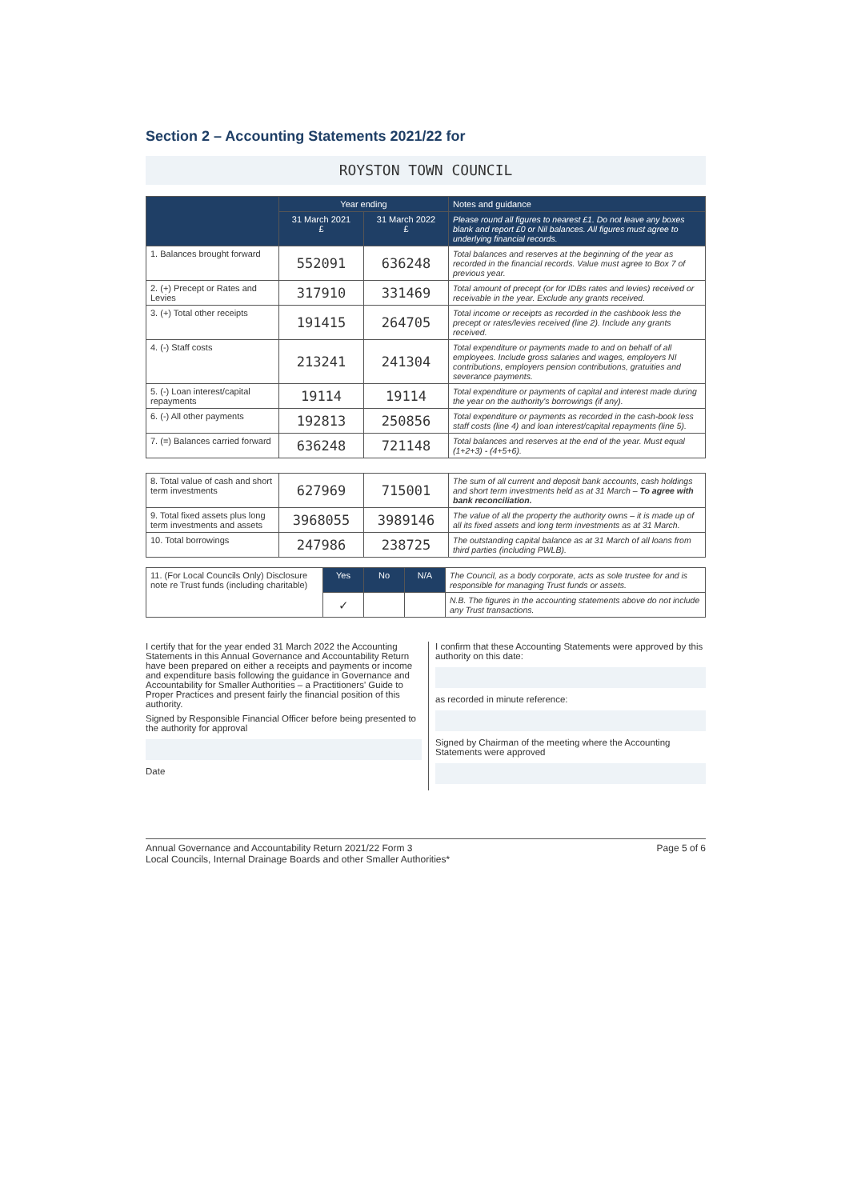Section 2 – Accounting Statements 2021/22 for
ROYSTON TOWN COUNCIL
| | Year ending | | Notes and guidance |
| --- | --- | --- | --- |
| | 31 March 2021 £ | 31 March 2022 £ | Please round all figures to nearest £1. Do not leave any boxes blank and report £0 or Nil balances. All figures must agree to underlying financial records. |
| 1. Balances brought forward | 552091 | 636248 | Total balances and reserves at the beginning of the year as recorded in the financial records. Value must agree to Box 7 of previous year. |
| 2. (+) Precept or Rates and Levies | 317910 | 331469 | Total amount of precept (or for IDBs rates and levies) received or receivable in the year. Exclude any grants received. |
| 3. (+) Total other receipts | 191415 | 264705 | Total income or receipts as recorded in the cashbook less the precept or rates/levies received (line 2). Include any grants received. |
| 4. (-) Staff costs | 213241 | 241304 | Total expenditure or payments made to and on behalf of all employees. Include gross salaries and wages, employers NI contributions, employers pension contributions, gratuities and severance payments. |
| 5. (-) Loan interest/capital repayments | 19114 | 19114 | Total expenditure or payments of capital and interest made during the year on the authority's borrowings (if any). |
| 6. (-) All other payments | 192813 | 250856 | Total expenditure or payments as recorded in the cash-book less staff costs (line 4) and loan interest/capital repayments (line 5). |
| 7. (=) Balances carried forward | 636248 | 721148 | Total balances and reserves at the end of the year. Must equal (1+2+3) - (4+5+6). |
| 8. Total value of cash and short term investments | 627969 | 715001 | The sum of all current and deposit bank accounts, cash holdings and short term investments held as at 31 March – To agree with bank reconciliation. |
| 9. Total fixed assets plus long term investments and assets | 3968055 | 3989146 | The value of all the property the authority owns – it is made up of all its fixed assets and long term investments as at 31 March. |
| 10. Total borrowings | 247986 | 238725 | The outstanding capital balance as at 31 March of all loans from third parties (including PWLB). |
| 11. (For Local Councils Only) Disclosure note re Trust funds (including charitable) | Yes | No | N/A | The Council, as a body corporate, acts as sole trustee for and is responsible for managing Trust funds or assets. |
| | ✓ | | | N.B. The figures in the accounting statements above do not include any Trust transactions. |
I certify that for the year ended 31 March 2022 the Accounting Statements in this Annual Governance and Accountability Return have been prepared on either a receipts and payments or income and expenditure basis following the guidance in Governance and Accountability for Smaller Authorities – a Practitioners' Guide to Proper Practices and present fairly the financial position of this authority.
Signed by Responsible Financial Officer before being presented to the authority for approval
Date
I confirm that these Accounting Statements were approved by this authority on this date:
as recorded in minute reference:
Signed by Chairman of the meeting where the Accounting Statements were approved
Annual Governance and Accountability Return 2021/22 Form 3
Local Councils, Internal Drainage Boards and other Smaller Authorities*
Page 5 of 6